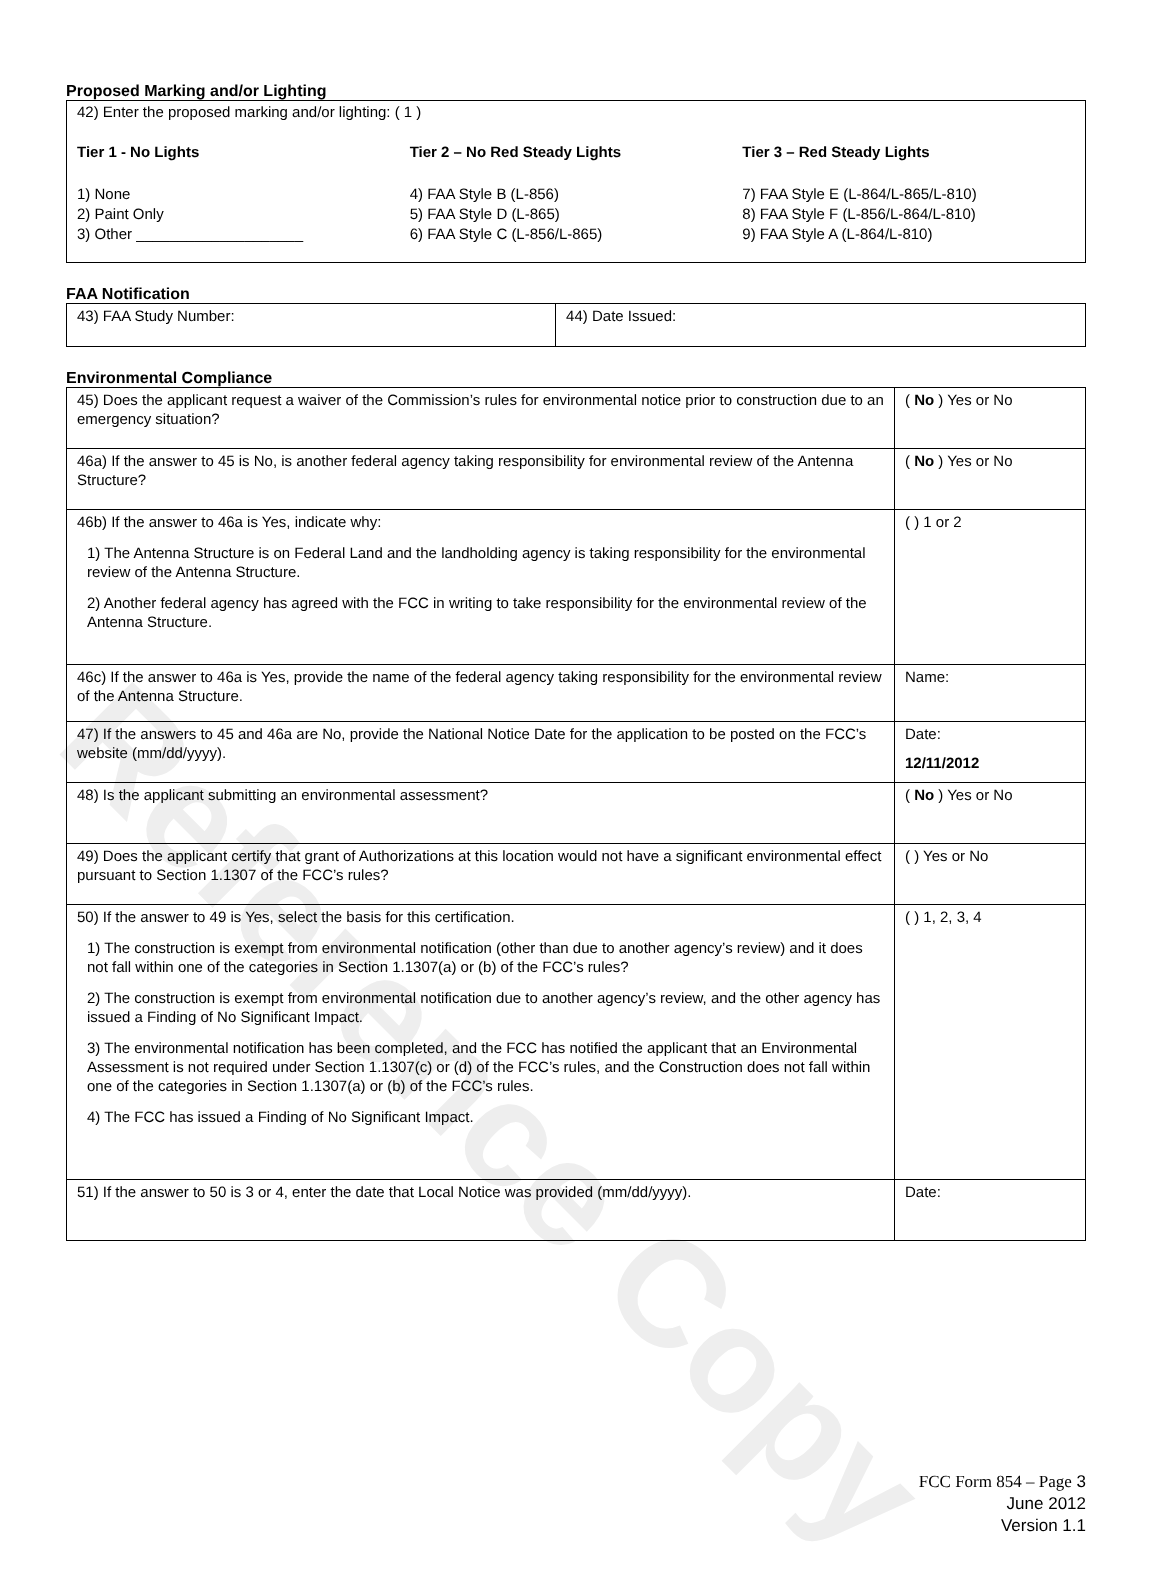Reference Copy
Proposed Marking and/or Lighting
42) Enter the proposed marking and/or lighting: ( 1 )
Tier 1 - No Lights Tier 2 – No Red Steady Lights Tier 3 – Red Steady Lights
1) None
2) Paint Only
3) Other ____________________
4) FAA Style B (L-856)
5) FAA Style D (L-865)
6) FAA Style C (L-856/L-865)
7) FAA Style E (L-864/L-865/L-810)
8) FAA Style F (L-856/L-864/L-810)
9) FAA Style A (L-864/L-810)
FAA Notification
| 43) FAA Study Number: | 44) Date Issued: |
Environmental Compliance
| 45) Does the applicant request a waiver of the Commission’s rules for environmental notice prior to construction due to an emergency situation? | ( No ) Yes or No |
| 46a) If the answer to 45 is No, is another federal agency taking responsibility for environmental review of the Antenna Structure? | ( No ) Yes or No |
| 46b) If the answer to 46a is Yes, indicate why: 1) The Antenna Structure is on Federal Land and the landholding agency is taking responsibility for the environmental review of the Antenna Structure. 2) Another federal agency has agreed with the FCC in writing to take responsibility for the environmental review of the Antenna Structure. | ( ) 1 or 2 |
| 46c) If the answer to 46a is Yes, provide the name of the federal agency taking responsibility for the environmental review of the Antenna Structure. | Name: |
| 47) If the answers to 45 and 46a are No, provide the National Notice Date for the application to be posted on the FCC’s website (mm/dd/yyyy). | Date: 12/11/2012 |
| 48) Is the applicant submitting an environmental assessment? | ( No ) Yes or No |
| 49) Does the applicant certify that grant of Authorizations at this location would not have a significant environmental effect pursuant to Section 1.1307 of the FCC’s rules? | ( ) Yes or No |
| 50) If the answer to 49 is Yes, select the basis for this certification. 1) The construction is exempt from environmental notification (other than due to another agency’s review) and it does not fall within one of the categories in Section 1.1307(a) or (b) of the FCC’s rules? 2) The construction is exempt from environmental notification due to another agency’s review, and the other agency has issued a Finding of No Significant Impact. 3) The environmental notification has been completed, and the FCC has notified the applicant that an Environmental Assessment is not required under Section 1.1307(c) or (d) of the FCC’s rules, and the Construction does not fall within one of the categories in Section 1.1307(a) or (b) of the FCC’s rules. 4) The FCC has issued a Finding of No Significant Impact. | ( ) 1, 2, 3, 4 |
| 51) If the answer to 50 is 3 or 4, enter the date that Local Notice was provided (mm/dd/yyyy). | Date: |
FCC Form 854 – Page 3
June 2012
Version 1.1